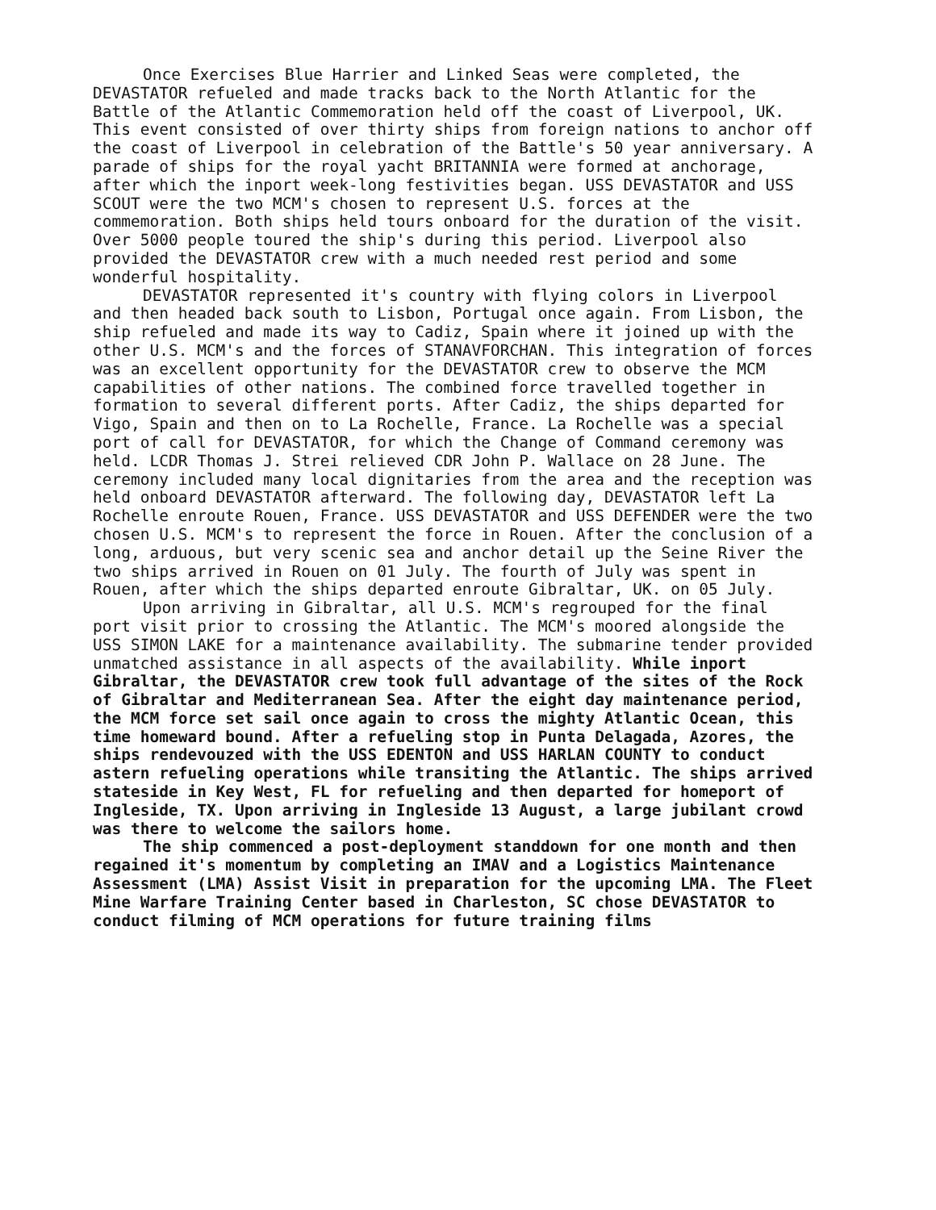Once Exercises Blue Harrier and Linked Seas were completed, the DEVASTATOR refueled and made tracks back to the North Atlantic for the Battle of the Atlantic Commemoration held off the coast of Liverpool, UK. This event consisted of over thirty ships from foreign nations to anchor off the coast of Liverpool in celebration of the Battle's 50 year anniversary. A parade of ships for the royal yacht BRITANNIA were formed at anchorage, after which the inport week-long festivities began. USS DEVASTATOR and USS SCOUT were the two MCM's chosen to represent U.S. forces at the commemoration. Both ships held tours onboard for the duration of the visit. Over 5000 people toured the ship's during this period. Liverpool also provided the DEVASTATOR crew with a much needed rest period and some wonderful hospitality.
DEVASTATOR represented it's country with flying colors in Liverpool and then headed back south to Lisbon, Portugal once again. From Lisbon, the ship refueled and made its way to Cadiz, Spain where it joined up with the other U.S. MCM's and the forces of STANAVFORCHAN. This integration of forces was an excellent opportunity for the DEVASTATOR crew to observe the MCM capabilities of other nations. The combined force travelled together in formation to several different ports. After Cadiz, the ships departed for Vigo, Spain and then on to La Rochelle, France. La Rochelle was a special port of call for DEVASTATOR, for which the Change of Command ceremony was held. LCDR Thomas J. Strei relieved CDR John P. Wallace on 28 June. The ceremony included many local dignitaries from the area and the reception was held onboard DEVASTATOR afterward. The following day, DEVASTATOR left La Rochelle enroute Rouen, France. USS DEVASTATOR and USS DEFENDER were the two chosen U.S. MCM's to represent the force in Rouen. After the conclusion of a long, arduous, but very scenic sea and anchor detail up the Seine River the two ships arrived in Rouen on 01 July. The fourth of July was spent in Rouen, after which the ships departed enroute Gibraltar, UK. on 05 July.
Upon arriving in Gibraltar, all U.S. MCM's regrouped for the final port visit prior to crossing the Atlantic. The MCM's moored alongside the USS SIMON LAKE for a maintenance availability. The submarine tender provided unmatched assistance in all aspects of the availability. While inport Gibraltar, the DEVASTATOR crew took full advantage of the sites of the Rock of Gibraltar and Mediterranean Sea. After the eight day maintenance period, the MCM force set sail once again to cross the mighty Atlantic Ocean, this time homeward bound. After a refueling stop in Punta Delagada, Azores, the ships rendevouzed with the USS EDENTON and USS HARLAN COUNTY to conduct astern refueling operations while transiting the Atlantic. The ships arrived stateside in Key West, FL for refueling and then departed for homeport of Ingleside, TX. Upon arriving in Ingleside 13 August, a large jubilant crowd was there to welcome the sailors home.
The ship commenced a post-deployment standdown for one month and then regained it's momentum by completing an IMAV and a Logistics Maintenance Assessment (LMA) Assist Visit in preparation for the upcoming LMA. The Fleet Mine Warfare Training Center based in Charleston, SC chose DEVASTATOR to conduct filming of MCM operations for future training films